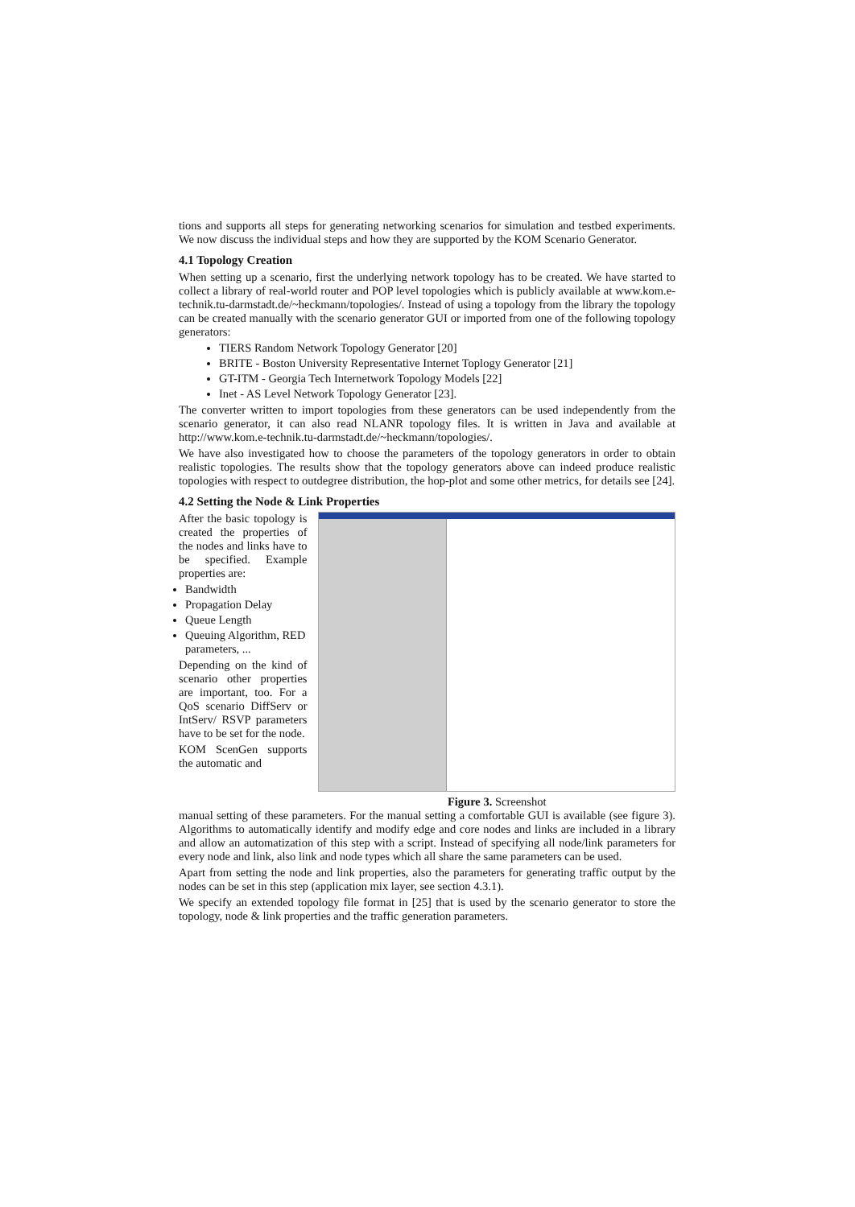tions and supports all steps for generating networking scenarios for simulation and testbed experiments. We now discuss the individual steps and how they are supported by the KOM Scenario Generator.
4.1 Topology Creation
When setting up a scenario, first the underlying network topology has to be created. We have started to collect a library of real-world router and POP level topologies which is publicly available at www.kom.e-technik.tu-darmstadt.de/~heckmann/topologies/. Instead of using a topology from the library the topology can be created manually with the scenario generator GUI or imported from one of the following topology generators:
TIERS Random Network Topology Generator [20]
BRITE - Boston University Representative Internet Toplogy Generator [21]
GT-ITM - Georgia Tech Internetwork Topology Models [22]
Inet - AS Level Network Topology Generator [23].
The converter written to import topologies from these generators can be used independently from the scenario generator, it can also read NLANR topology files. It is written in Java and available at http://www.kom.e-technik.tu-darmstadt.de/~heckmann/topologies/.
We have also investigated how to choose the parameters of the topology generators in order to obtain realistic topologies. The results show that the topology generators above can indeed produce realistic topologies with respect to outdegree distribution, the hop-plot and some other metrics, for details see [24].
4.2 Setting the Node & Link Properties
After the basic topology is created the properties of the nodes and links have to be specified. Example properties are:
Bandwidth
Propagation Delay
Queue Length
Queuing Algorithm, RED parameters, ...
Depending on the kind of scenario other properties are important, too. For a QoS scenario DiffServ or IntServ/ RSVP parameters have to be set for the node.
KOM ScenGen supports the automatic and
Figure 3. Screenshot
manual setting of these parameters. For the manual setting a comfortable GUI is available (see figure 3). Algorithms to automatically identify and modify edge and core nodes and links are included in a library and allow an automatization of this step with a script. Instead of specifying all node/link parameters for every node and link, also link and node types which all share the same parameters can be used.
Apart from setting the node and link properties, also the parameters for generating traffic output by the nodes can be set in this step (application mix layer, see section 4.3.1).
We specify an extended topology file format in [25] that is used by the scenario generator to store the topology, node & link properties and the traffic generation parameters.